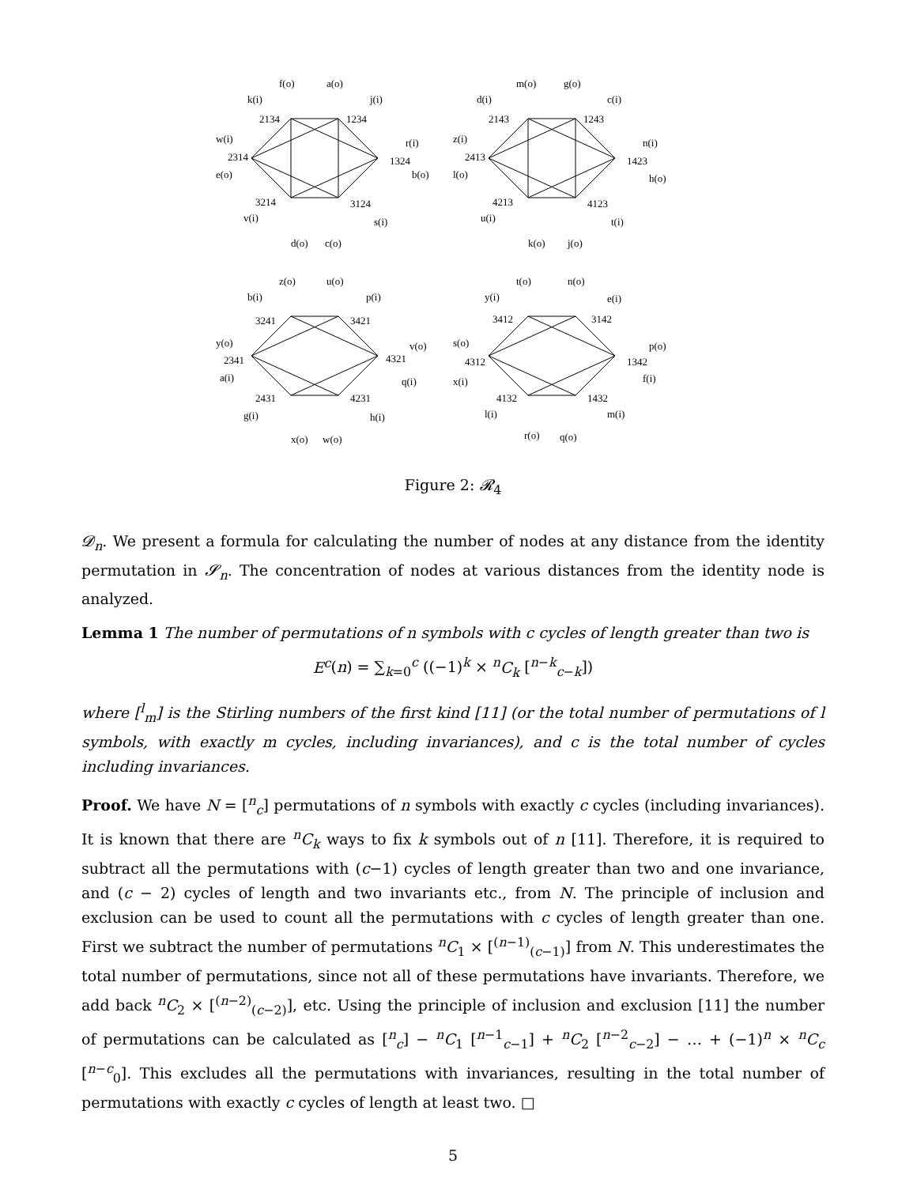f(o)
a(o)
k(i)
j(i)
2134
1234
w(i)
r(i)
2314
1324
e(o)
b(o)
3214
3124
v(i)
s(i)
d(o)
c(o)
m(o)
g(o)
d(i)
c(i)
2143
1243
z(i)
n(i)
2413
1423
l(o)
h(o)
4213
4123
u(i)
t(i)
k(o)
j(o)
z(o)
u(o)
b(i)
p(i)
3241
3421
y(o)
v(o)
2341
4321
a(i)
q(i)
2431
4231
g(i)
h(i)
x(o)
w(o)
t(o)
n(o)
y(i)
e(i)
3412
3142
s(o)
p(o)
4312
1342
x(i)
f(i)
4132
1432
l(i)
m(i)
r(o)
q(o)
Figure 2: 𝓡<sub>4</sub>
𝓓<sub>n</sub>. We present a formula for calculating the number of nodes at any distance from the identity permutation in 𝓢<sub>n</sub>. The concentration of nodes at various distances from the identity node is analyzed.
Lemma 1 The number of permutations of n symbols with c cycles of length greater than two is
E<sup>c</sup>(n) = ∑<sub>k=0</sub><sup>c</sup> ((−1)<sup>k</sup> × <sup>n</sup>C<sub>k</sub> [<sup>n−k</sup><sub>c−k</sub>])
where [<sup>l</sup><sub>m</sub>] is the Stirling numbers of the first kind [11] (or the total number of permutations of l symbols, with exactly m cycles, including invariances), and c is the total number of cycles including invariances.
Proof. We have N = [<sup>n</sup><sub>c</sub>] permutations of n symbols with exactly c cycles (including invariances). It is known that there are <sup>n</sup>C<sub>k</sub> ways to fix k symbols out of n [11]. Therefore, it is required to subtract all the permutations with (c−1) cycles of length greater than two and one invariance, and (c − 2) cycles of length and two invariants etc., from N. The principle of inclusion and exclusion can be used to count all the permutations with c cycles of length greater than one. First we subtract the number of permutations <sup>n</sup>C<sub>1</sub> × [<sup>(n−1)</sup><sub>(c−1)</sub>] from N. This underestimates the total number of permutations, since not all of these permutations have invariants. Therefore, we add back <sup>n</sup>C<sub>2</sub> × [<sup>(n−2)</sup><sub>(c−2)</sub>], etc. Using the principle of inclusion and exclusion [11] the number of permutations can be calculated as [<sup>n</sup><sub>c</sub>] − <sup>n</sup>C<sub>1</sub> [<sup>n−1</sup><sub>c−1</sub>] + <sup>n</sup>C<sub>2</sub> [<sup>n−2</sup><sub>c−2</sub>] − … + (−1)<sup>n</sup> × <sup>n</sup>C<sub>c</sub> [<sup>n−c</sup><sub>0</sub>]. This excludes all the permutations with invariances, resulting in the total number of permutations with exactly c cycles of length at least two. □
5